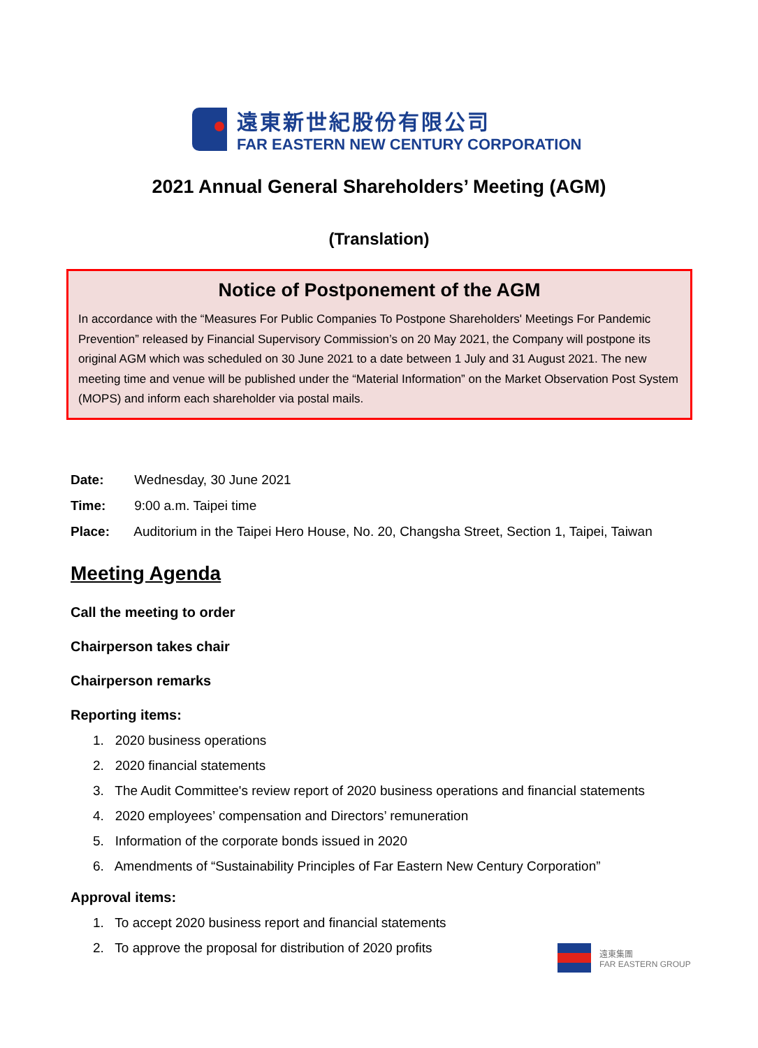遠東新世紀股份有限公司
FAR EASTERN NEW CENTURY CORPORATION
2021 Annual General Shareholders’ Meeting (AGM)
(Translation)
Notice of Postponement of the AGM
In accordance with the “Measures For Public Companies To Postpone Shareholders' Meetings For Pandemic Prevention” released by Financial Supervisory Commission’s on 20 May 2021, the Company will postpone its original AGM which was scheduled on 30 June 2021 to a date between 1 July and 31 August 2021. The new meeting time and venue will be published under the “Material Information” on the Market Observation Post System (MOPS) and inform each shareholder via postal mails.
Date: Wednesday, 30 June 2021
Time: 9:00 a.m. Taipei time
Place: Auditorium in the Taipei Hero House, No. 20, Changsha Street, Section 1, Taipei, Taiwan
Meeting Agenda
Call the meeting to order
Chairperson takes chair
Chairperson remarks
Reporting items:
1. 2020 business operations
2. 2020 financial statements
3. The Audit Committee's review report of 2020 business operations and financial statements
4. 2020 employees’ compensation and Directors’ remuneration
5. Information of the corporate bonds issued in 2020
6. Amendments of “Sustainability Principles of Far Eastern New Century Corporation”
Approval items:
1. To accept 2020 business report and financial statements
2. To approve the proposal for distribution of 2020 profits
遠東集團
FAR EASTERN GROUP